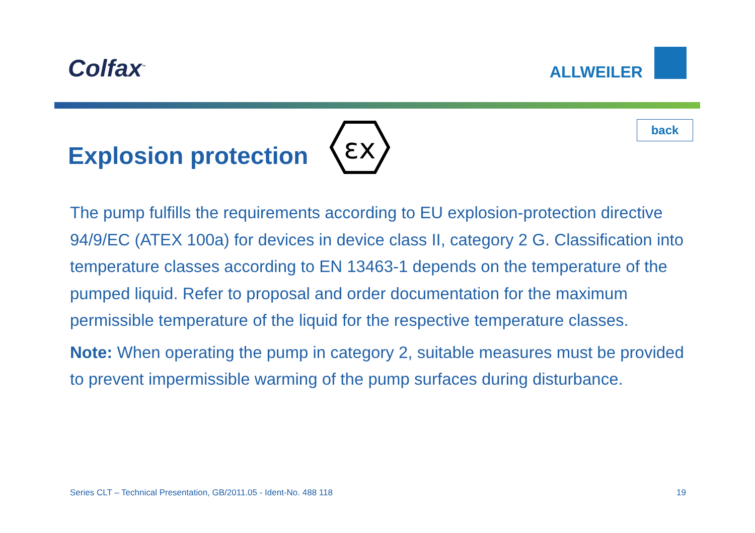Colfax<sup>™</sup> ALLWEILER
back
Explosion protection
εx
The pump fulfills the requirements according to EU explosion-protection directive 94/9/EC (ATEX 100a) for devices in device class II, category 2 G. Classification into temperature classes according to EN 13463-1 depends on the temperature of the pumped liquid. Refer to proposal and order documentation for the maximum permissible temperature of the liquid for the respective temperature classes.
Note: When operating the pump in category 2, suitable measures must be provided to prevent impermissible warming of the pump surfaces during disturbance.
Series CLT – Technical Presentation, GB/2011.05 - Ident-No. 488 118 19